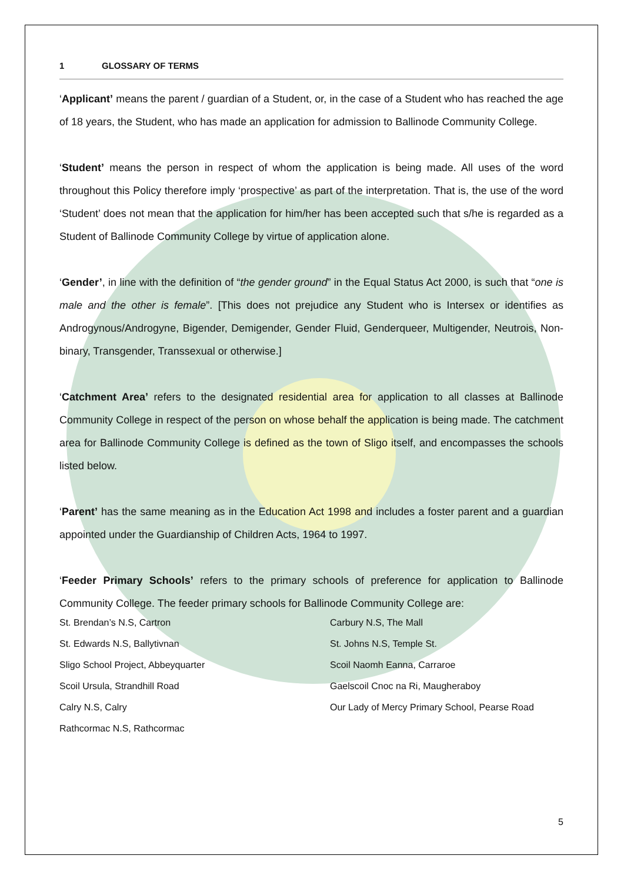1 GLOSSARY OF TERMS
‘Applicant’ means the parent / guardian of a Student, or, in the case of a Student who has reached the age of 18 years, the Student, who has made an application for admission to Ballinode Community College.
‘Student’ means the person in respect of whom the application is being made. All uses of the word throughout this Policy therefore imply ‘prospective’ as part of the interpretation. That is, the use of the word ‘Student’ does not mean that the application for him/her has been accepted such that s/he is regarded as a Student of Ballinode Community College by virtue of application alone.
‘Gender’, in line with the definition of “the gender ground” in the Equal Status Act 2000, is such that “one is male and the other is female”. [This does not prejudice any Student who is Intersex or identifies as Androgynous/Androgyne, Bigender, Demigender, Gender Fluid, Genderqueer, Multigender, Neutrois, Non-binary, Transgender, Transsexual or otherwise.]
‘Catchment Area’ refers to the designated residential area for application to all classes at Ballinode Community College in respect of the person on whose behalf the application is being made. The catchment area for Ballinode Community College is defined as the town of Sligo itself, and encompasses the schools listed below.
‘Parent’ has the same meaning as in the Education Act 1998 and includes a foster parent and a guardian appointed under the Guardianship of Children Acts, 1964 to 1997.
‘Feeder Primary Schools’ refers to the primary schools of preference for application to Ballinode Community College. The feeder primary schools for Ballinode Community College are:
St. Brendan’s N.S, Cartron
Carbury N.S, The Mall
St. Edwards N.S, Ballytivnan
St. Johns N.S, Temple St.
Sligo School Project, Abbeyquarter
Scoil Naomh Eanna, Carraroe
Scoil Ursula, Strandhill Road
Gaelscoil Cnoc na Ri, Maugheraboy
Calry N.S, Calry
Our Lady of Mercy Primary School, Pearse Road
Rathcormac N.S, Rathcormac
5